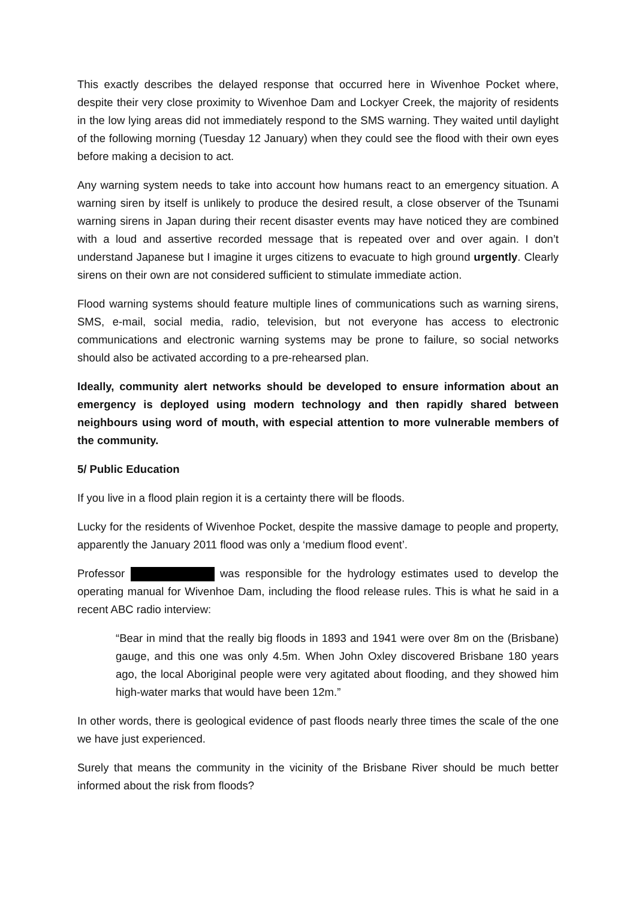This exactly describes the delayed response that occurred here in Wivenhoe Pocket where, despite their very close proximity to Wivenhoe Dam and Lockyer Creek, the majority of residents in the low lying areas did not immediately respond to the SMS warning. They waited until daylight of the following morning (Tuesday 12 January) when they could see the flood with their own eyes before making a decision to act.
Any warning system needs to take into account how humans react to an emergency situation. A warning siren by itself is unlikely to produce the desired result, a close observer of the Tsunami warning sirens in Japan during their recent disaster events may have noticed they are combined with a loud and assertive recorded message that is repeated over and over again. I don’t understand Japanese but I imagine it urges citizens to evacuate to high ground urgently. Clearly sirens on their own are not considered sufficient to stimulate immediate action.
Flood warning systems should feature multiple lines of communications such as warning sirens, SMS, e-mail, social media, radio, television, but not everyone has access to electronic communications and electronic warning systems may be prone to failure, so social networks should also be activated according to a pre-rehearsed plan.
Ideally, community alert networks should be developed to ensure information about an emergency is deployed using modern technology and then rapidly shared between neighbours using word of mouth, with especial attention to more vulnerable members of the community.
5/ Public Education
If you live in a flood plain region it is a certainty there will be floods.
Lucky for the residents of Wivenhoe Pocket, despite the massive damage to people and property, apparently the January 2011 flood was only a ‘medium flood event’.
Professor was responsible for the hydrology estimates used to develop the operating manual for Wivenhoe Dam, including the flood release rules. This is what he said in a recent ABC radio interview:
“Bear in mind that the really big floods in 1893 and 1941 were over 8m on the (Brisbane) gauge, and this one was only 4.5m. When John Oxley discovered Brisbane 180 years ago, the local Aboriginal people were very agitated about flooding, and they showed him high-water marks that would have been 12m.”
In other words, there is geological evidence of past floods nearly three times the scale of the one we have just experienced.
Surely that means the community in the vicinity of the Brisbane River should be much better informed about the risk from floods?